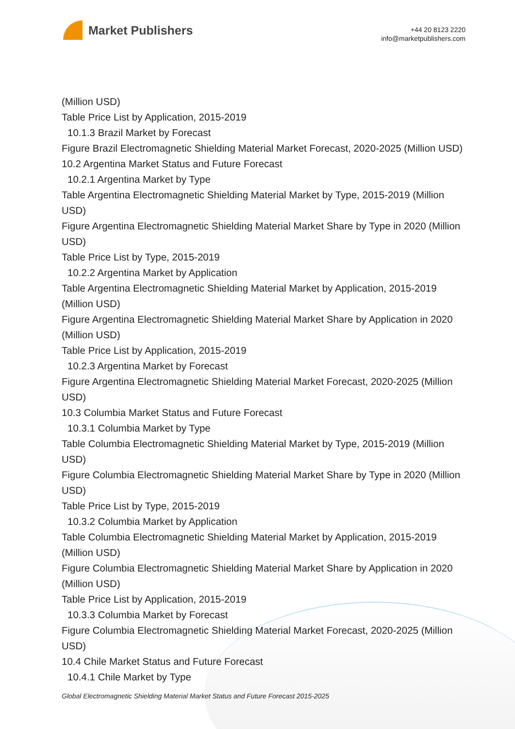Market Publishers
+44 20 8123 2220
info@marketpublishers.com
(Million USD)
Table Price List by Application, 2015-2019
10.1.3 Brazil Market by Forecast
Figure Brazil Electromagnetic Shielding Material Market Forecast, 2020-2025 (Million USD)
10.2 Argentina Market Status and Future Forecast
10.2.1 Argentina Market by Type
Table Argentina Electromagnetic Shielding Material Market by Type, 2015-2019 (Million USD)
Figure Argentina Electromagnetic Shielding Material Market Share by Type in 2020 (Million USD)
Table Price List by Type, 2015-2019
10.2.2 Argentina Market by Application
Table Argentina Electromagnetic Shielding Material Market by Application, 2015-2019 (Million USD)
Figure Argentina Electromagnetic Shielding Material Market Share by Application in 2020 (Million USD)
Table Price List by Application, 2015-2019
10.2.3 Argentina Market by Forecast
Figure Argentina Electromagnetic Shielding Material Market Forecast, 2020-2025 (Million USD)
10.3 Columbia Market Status and Future Forecast
10.3.1 Columbia Market by Type
Table Columbia Electromagnetic Shielding Material Market by Type, 2015-2019 (Million USD)
Figure Columbia Electromagnetic Shielding Material Market Share by Type in 2020 (Million USD)
Table Price List by Type, 2015-2019
10.3.2 Columbia Market by Application
Table Columbia Electromagnetic Shielding Material Market by Application, 2015-2019 (Million USD)
Figure Columbia Electromagnetic Shielding Material Market Share by Application in 2020 (Million USD)
Table Price List by Application, 2015-2019
10.3.3 Columbia Market by Forecast
Figure Columbia Electromagnetic Shielding Material Market Forecast, 2020-2025 (Million USD)
10.4 Chile Market Status and Future Forecast
10.4.1 Chile Market by Type
Global Electromagnetic Shielding Material Market Status and Future Forecast 2015-2025